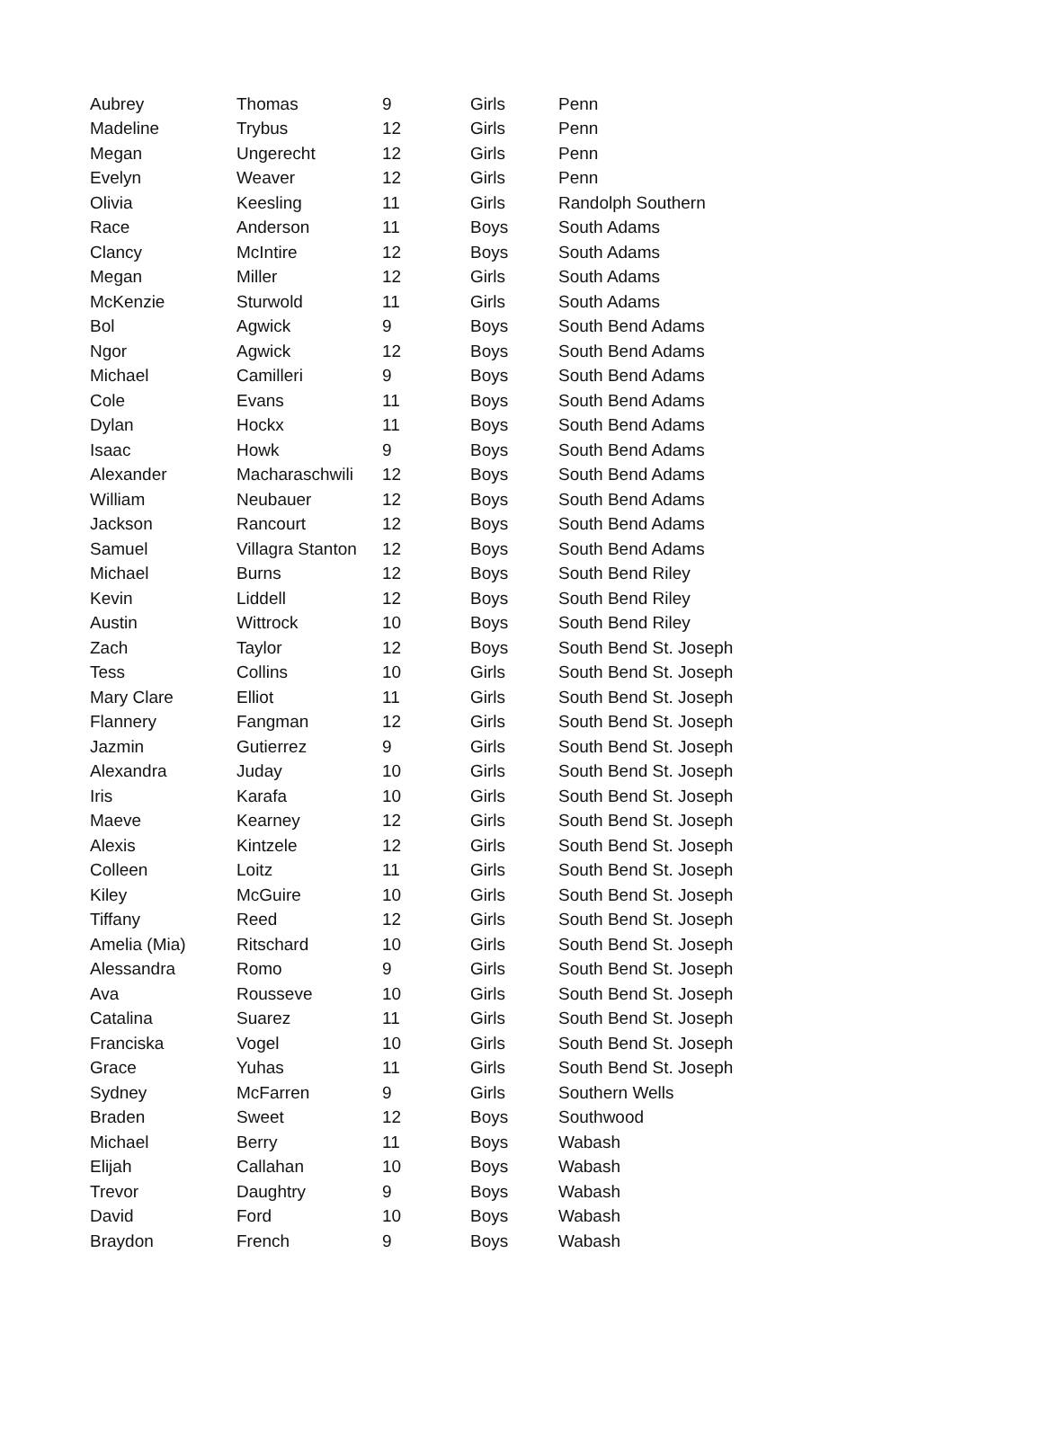| Aubrey | Thomas | 9 | Girls | Penn |
| Madeline | Trybus | 12 | Girls | Penn |
| Megan | Ungerecht | 12 | Girls | Penn |
| Evelyn | Weaver | 12 | Girls | Penn |
| Olivia | Keesling | 11 | Girls | Randolph Southern |
| Race | Anderson | 11 | Boys | South Adams |
| Clancy | McIntire | 12 | Boys | South Adams |
| Megan | Miller | 12 | Girls | South Adams |
| McKenzie | Sturwold | 11 | Girls | South Adams |
| Bol | Agwick | 9 | Boys | South Bend Adams |
| Ngor | Agwick | 12 | Boys | South Bend Adams |
| Michael | Camilleri | 9 | Boys | South Bend Adams |
| Cole | Evans | 11 | Boys | South Bend Adams |
| Dylan | Hockx | 11 | Boys | South Bend Adams |
| Isaac | Howk | 9 | Boys | South Bend Adams |
| Alexander | Macharaschwili | 12 | Boys | South Bend Adams |
| William | Neubauer | 12 | Boys | South Bend Adams |
| Jackson | Rancourt | 12 | Boys | South Bend Adams |
| Samuel | Villagra Stanton | 12 | Boys | South Bend Adams |
| Michael | Burns | 12 | Boys | South Bend Riley |
| Kevin | Liddell | 12 | Boys | South Bend Riley |
| Austin | Wittrock | 10 | Boys | South Bend Riley |
| Zach | Taylor | 12 | Boys | South Bend St. Joseph |
| Tess | Collins | 10 | Girls | South Bend St. Joseph |
| Mary Clare | Elliot | 11 | Girls | South Bend St. Joseph |
| Flannery | Fangman | 12 | Girls | South Bend St. Joseph |
| Jazmin | Gutierrez | 9 | Girls | South Bend St. Joseph |
| Alexandra | Juday | 10 | Girls | South Bend St. Joseph |
| Iris | Karafa | 10 | Girls | South Bend St. Joseph |
| Maeve | Kearney | 12 | Girls | South Bend St. Joseph |
| Alexis | Kintzele | 12 | Girls | South Bend St. Joseph |
| Colleen | Loitz | 11 | Girls | South Bend St. Joseph |
| Kiley | McGuire | 10 | Girls | South Bend St. Joseph |
| Tiffany | Reed | 12 | Girls | South Bend St. Joseph |
| Amelia (Mia) | Ritschard | 10 | Girls | South Bend St. Joseph |
| Alessandra | Romo | 9 | Girls | South Bend St. Joseph |
| Ava | Rousseve | 10 | Girls | South Bend St. Joseph |
| Catalina | Suarez | 11 | Girls | South Bend St. Joseph |
| Franciska | Vogel | 10 | Girls | South Bend St. Joseph |
| Grace | Yuhas | 11 | Girls | South Bend St. Joseph |
| Sydney | McFarren | 9 | Girls | Southern Wells |
| Braden | Sweet | 12 | Boys | Southwood |
| Michael | Berry | 11 | Boys | Wabash |
| Elijah | Callahan | 10 | Boys | Wabash |
| Trevor | Daughtry | 9 | Boys | Wabash |
| David | Ford | 10 | Boys | Wabash |
| Braydon | French | 9 | Boys | Wabash |